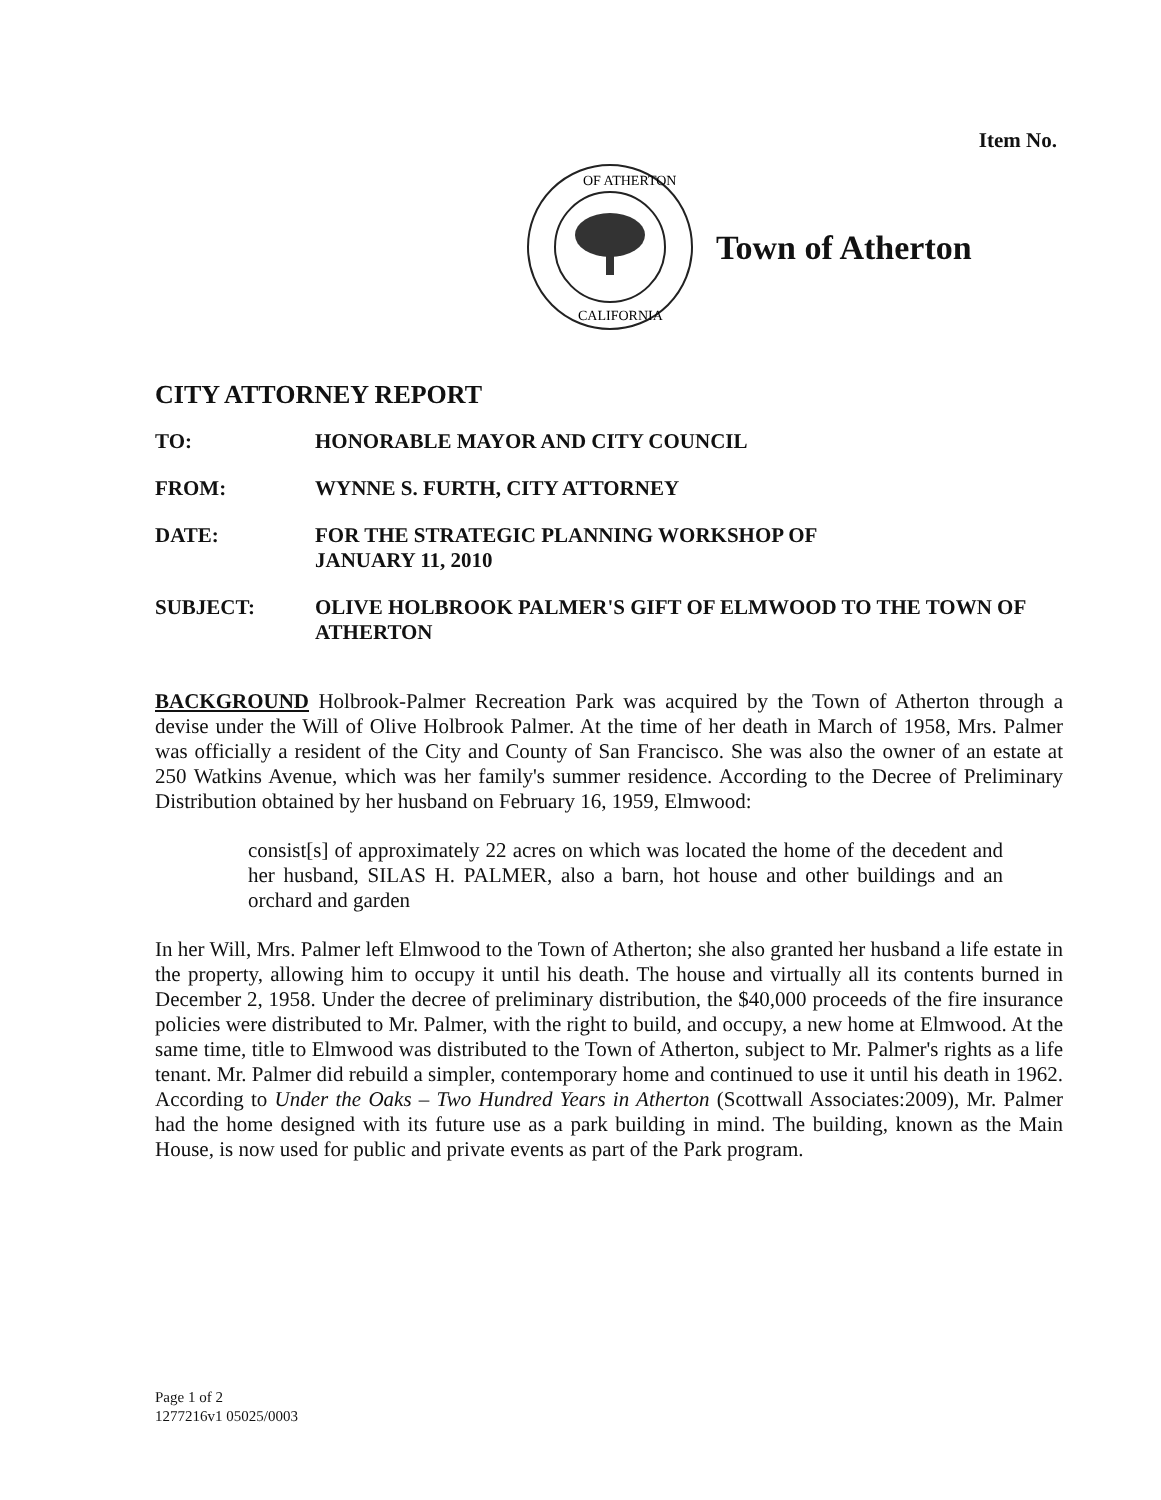Item No.
OF ATHERTON
CALIFORNIA
Town of Atherton
CITY ATTORNEY REPORT
| TO: | HONORABLE MAYOR AND CITY COUNCIL |
| FROM: | WYNNE S. FURTH, CITY ATTORNEY |
| DATE: | FOR THE STRATEGIC PLANNING WORKSHOP OF JANUARY 11, 2010 |
| SUBJECT: | OLIVE HOLBROOK PALMER'S GIFT OF ELMWOOD TO THE TOWN OF ATHERTON |
BACKGROUND Holbrook-Palmer Recreation Park was acquired by the Town of Atherton through a devise under the Will of Olive Holbrook Palmer. At the time of her death in March of 1958, Mrs. Palmer was officially a resident of the City and County of San Francisco. She was also the owner of an estate at 250 Watkins Avenue, which was her family's summer residence. According to the Decree of Preliminary Distribution obtained by her husband on February 16, 1959, Elmwood:
consist[s] of approximately 22 acres on which was located the home of the decedent and her husband, SILAS H. PALMER, also a barn, hot house and other buildings and an orchard and garden
In her Will, Mrs. Palmer left Elmwood to the Town of Atherton; she also granted her husband a life estate in the property, allowing him to occupy it until his death. The house and virtually all its contents burned in December 2, 1958. Under the decree of preliminary distribution, the $40,000 proceeds of the fire insurance policies were distributed to Mr. Palmer, with the right to build, and occupy, a new home at Elmwood. At the same time, title to Elmwood was distributed to the Town of Atherton, subject to Mr. Palmer's rights as a life tenant. Mr. Palmer did rebuild a simpler, contemporary home and continued to use it until his death in 1962. According to Under the Oaks – Two Hundred Years in Atherton (Scottwall Associates:2009), Mr. Palmer had the home designed with its future use as a park building in mind. The building, known as the Main House, is now used for public and private events as part of the Park program.
Page 1 of 2
1277216v1 05025/0003